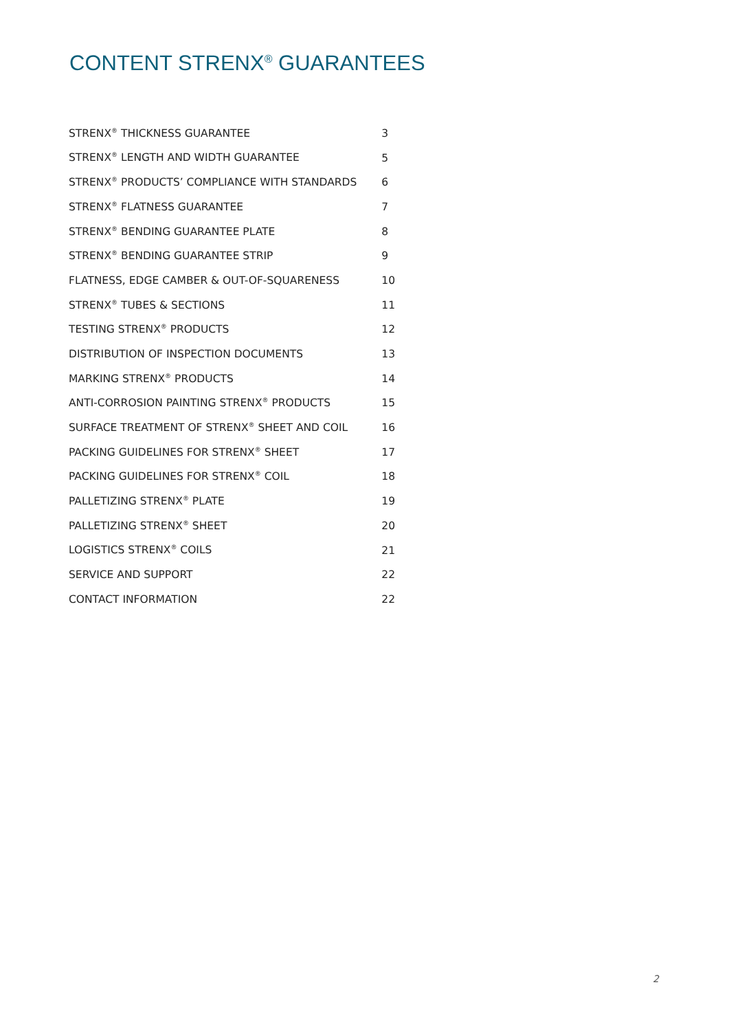CONTENT STRENX<sup>®</sup> GUARANTEES
| STRENX<sup>®</sup> THICKNESS GUARANTEE | 3 |
| STRENX<sup>®</sup> LENGTH AND WIDTH GUARANTEE | 5 |
| STRENX<sup>®</sup> PRODUCTS’ COMPLIANCE WITH STANDARDS | 6 |
| STRENX<sup>®</sup> FLATNESS GUARANTEE | 7 |
| STRENX<sup>®</sup> BENDING GUARANTEE PLATE | 8 |
| STRENX<sup>®</sup> BENDING GUARANTEE STRIP | 9 |
| FLATNESS, EDGE CAMBER & OUT-OF-SQUARENESS | 10 |
| STRENX<sup>®</sup> TUBES & SECTIONS | 11 |
| TESTING STRENX<sup>®</sup> PRODUCTS | 12 |
| DISTRIBUTION OF INSPECTION DOCUMENTS | 13 |
| MARKING STRENX<sup>®</sup> PRODUCTS | 14 |
| ANTI-CORROSION PAINTING STRENX<sup>®</sup> PRODUCTS | 15 |
| SURFACE TREATMENT OF STRENX<sup>®</sup> SHEET AND COIL | 16 |
| PACKING GUIDELINES FOR STRENX<sup>®</sup> SHEET | 17 |
| PACKING GUIDELINES FOR STRENX<sup>®</sup> COIL | 18 |
| PALLETIZING STRENX<sup>®</sup> PLATE | 19 |
| PALLETIZING STRENX<sup>®</sup> SHEET | 20 |
| LOGISTICS STRENX<sup>®</sup> COILS | 21 |
| SERVICE AND SUPPORT | 22 |
| CONTACT INFORMATION | 22 |
2